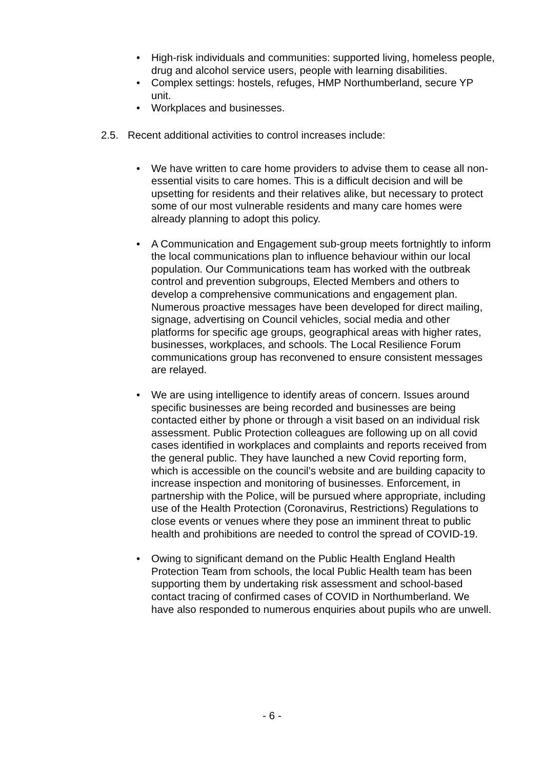• High-risk individuals and communities: supported living, homeless people, drug and alcohol service users, people with learning disabilities.
• Complex settings: hostels, refuges, HMP Northumberland, secure YP unit.
• Workplaces and businesses.
2.5. Recent additional activities to control increases include:
• We have written to care home providers to advise them to cease all non-essential visits to care homes. This is a difficult decision and will be upsetting for residents and their relatives alike, but necessary to protect some of our most vulnerable residents and many care homes were already planning to adopt this policy.
• A Communication and Engagement sub-group meets fortnightly to inform the local communications plan to influence behaviour within our local population. Our Communications team has worked with the outbreak control and prevention subgroups, Elected Members and others to develop a comprehensive communications and engagement plan. Numerous proactive messages have been developed for direct mailing, signage, advertising on Council vehicles, social media and other platforms for specific age groups, geographical areas with higher rates, businesses, workplaces, and schools. The Local Resilience Forum communications group has reconvened to ensure consistent messages are relayed.
• We are using intelligence to identify areas of concern. Issues around specific businesses are being recorded and businesses are being contacted either by phone or through a visit based on an individual risk assessment. Public Protection colleagues are following up on all covid cases identified in workplaces and complaints and reports received from the general public. They have launched a new Covid reporting form, which is accessible on the council’s website and are building capacity to increase inspection and monitoring of businesses. Enforcement, in partnership with the Police, will be pursued where appropriate, including use of the Health Protection (Coronavirus, Restrictions) Regulations to close events or venues where they pose an imminent threat to public health and prohibitions are needed to control the spread of COVID-19.
• Owing to significant demand on the Public Health England Health Protection Team from schools, the local Public Health team has been supporting them by undertaking risk assessment and school-based contact tracing of confirmed cases of COVID in Northumberland. We have also responded to numerous enquiries about pupils who are unwell.
- 6 -